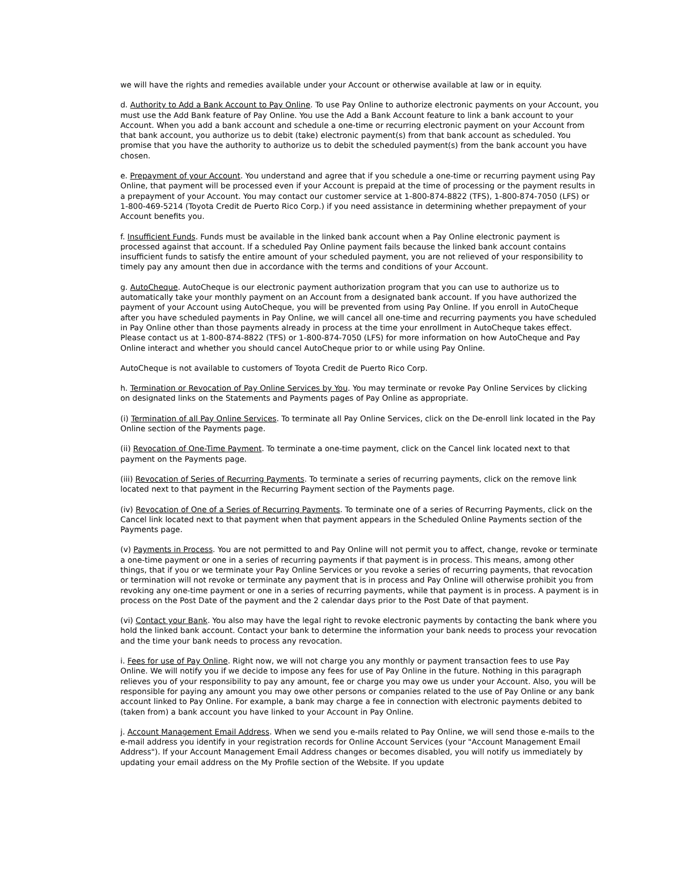we will have the rights and remedies available under your Account or otherwise available at law or in equity.
d. Authority to Add a Bank Account to Pay Online. To use Pay Online to authorize electronic payments on your Account, you must use the Add Bank feature of Pay Online. You use the Add a Bank Account feature to link a bank account to your Account. When you add a bank account and schedule a one-time or recurring electronic payment on your Account from that bank account, you authorize us to debit (take) electronic payment(s) from that bank account as scheduled. You promise that you have the authority to authorize us to debit the scheduled payment(s) from the bank account you have chosen.
e. Prepayment of your Account. You understand and agree that if you schedule a one-time or recurring payment using Pay Online, that payment will be processed even if your Account is prepaid at the time of processing or the payment results in a prepayment of your Account. You may contact our customer service at 1-800-874-8822 (TFS), 1-800-874-7050 (LFS) or 1-800-469-5214 (Toyota Credit de Puerto Rico Corp.) if you need assistance in determining whether prepayment of your Account benefits you.
f. Insufficient Funds. Funds must be available in the linked bank account when a Pay Online electronic payment is processed against that account. If a scheduled Pay Online payment fails because the linked bank account contains insufficient funds to satisfy the entire amount of your scheduled payment, you are not relieved of your responsibility to timely pay any amount then due in accordance with the terms and conditions of your Account.
g. AutoCheque. AutoCheque is our electronic payment authorization program that you can use to authorize us to automatically take your monthly payment on an Account from a designated bank account. If you have authorized the payment of your Account using AutoCheque, you will be prevented from using Pay Online. If you enroll in AutoCheque after you have scheduled payments in Pay Online, we will cancel all one-time and recurring payments you have scheduled in Pay Online other than those payments already in process at the time your enrollment in AutoCheque takes effect. Please contact us at 1-800-874-8822 (TFS) or 1-800-874-7050 (LFS) for more information on how AutoCheque and Pay Online interact and whether you should cancel AutoCheque prior to or while using Pay Online.
AutoCheque is not available to customers of Toyota Credit de Puerto Rico Corp.
h. Termination or Revocation of Pay Online Services by You. You may terminate or revoke Pay Online Services by clicking on designated links on the Statements and Payments pages of Pay Online as appropriate.
(i) Termination of all Pay Online Services. To terminate all Pay Online Services, click on the De-enroll link located in the Pay Online section of the Payments page.
(ii) Revocation of One-Time Payment. To terminate a one-time payment, click on the Cancel link located next to that payment on the Payments page.
(iii) Revocation of Series of Recurring Payments. To terminate a series of recurring payments, click on the remove link located next to that payment in the Recurring Payment section of the Payments page.
(iv) Revocation of One of a Series of Recurring Payments. To terminate one of a series of Recurring Payments, click on the Cancel link located next to that payment when that payment appears in the Scheduled Online Payments section of the Payments page.
(v) Payments in Process. You are not permitted to and Pay Online will not permit you to affect, change, revoke or terminate a one-time payment or one in a series of recurring payments if that payment is in process. This means, among other things, that if you or we terminate your Pay Online Services or you revoke a series of recurring payments, that revocation or termination will not revoke or terminate any payment that is in process and Pay Online will otherwise prohibit you from revoking any one-time payment or one in a series of recurring payments, while that payment is in process. A payment is in process on the Post Date of the payment and the 2 calendar days prior to the Post Date of that payment.
(vi) Contact your Bank. You also may have the legal right to revoke electronic payments by contacting the bank where you hold the linked bank account. Contact your bank to determine the information your bank needs to process your revocation and the time your bank needs to process any revocation.
i. Fees for use of Pay Online. Right now, we will not charge you any monthly or payment transaction fees to use Pay Online. We will notify you if we decide to impose any fees for use of Pay Online in the future. Nothing in this paragraph relieves you of your responsibility to pay any amount, fee or charge you may owe us under your Account. Also, you will be responsible for paying any amount you may owe other persons or companies related to the use of Pay Online or any bank account linked to Pay Online. For example, a bank may charge a fee in connection with electronic payments debited to (taken from) a bank account you have linked to your Account in Pay Online.
j. Account Management Email Address. When we send you e-mails related to Pay Online, we will send those e-mails to the e-mail address you identify in your registration records for Online Account Services (your "Account Management Email Address"). If your Account Management Email Address changes or becomes disabled, you will notify us immediately by updating your email address on the My Profile section of the Website. If you update